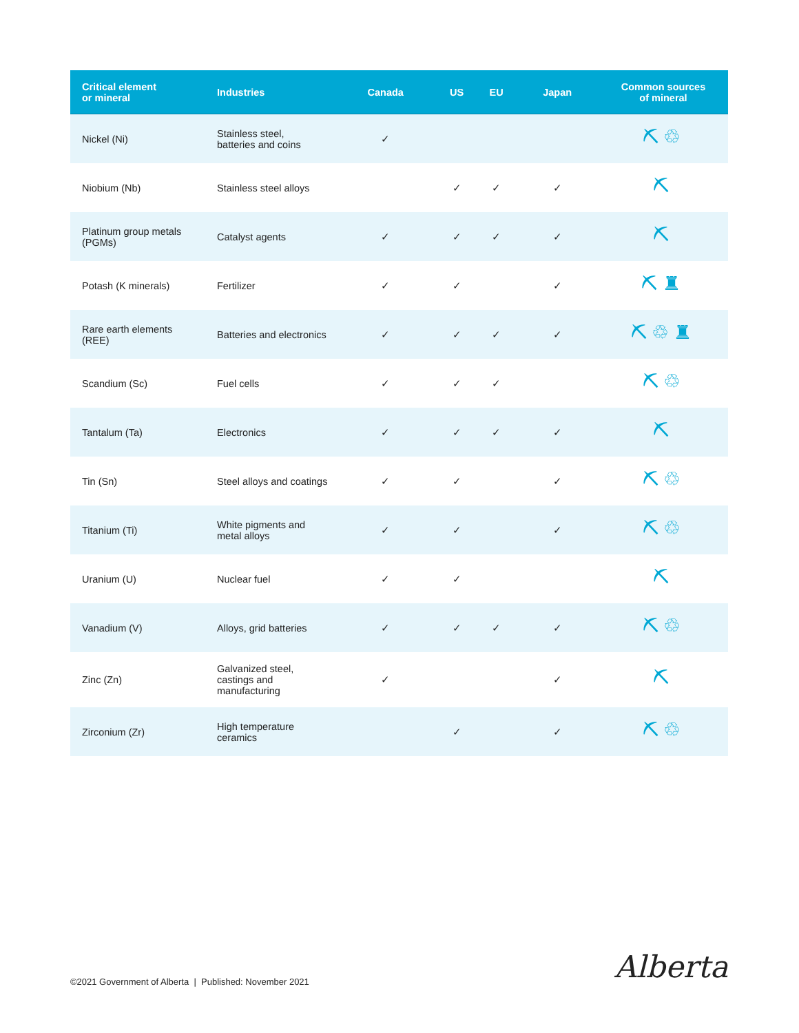| Critical element or mineral | Industries | Canada | US | EU | Japan | Common sources of mineral |
| --- | --- | --- | --- | --- | --- | --- |
| Nickel (Ni) | Stainless steel, batteries and coins | ✓ | | | | ⛏♲ |
| Niobium (Nb) | Stainless steel alloys | | ✓ | ✓ | ✓ | ⛏ |
| Platinum group metals (PGMs) | Catalyst agents | ✓ | ✓ | ✓ | ✓ | ⛏ |
| Potash (K minerals) | Fertilizer | ✓ | ✓ | | ✓ | ⛏♜ |
| Rare earth elements (REE) | Batteries and electronics | ✓ | ✓ | ✓ | ✓ | ⛏♲♜ |
| Scandium (Sc) | Fuel cells | ✓ | ✓ | ✓ | | ⛏♲ |
| Tantalum (Ta) | Electronics | ✓ | ✓ | ✓ | ✓ | ⛏ |
| Tin (Sn) | Steel alloys and coatings | ✓ | ✓ | | ✓ | ⛏♲ |
| Titanium (Ti) | White pigments and metal alloys | ✓ | ✓ | | ✓ | ⛏♲ |
| Uranium (U) | Nuclear fuel | ✓ | ✓ | | | ⛏ |
| Vanadium (V) | Alloys, grid batteries | ✓ | ✓ | ✓ | ✓ | ⛏♲ |
| Zinc (Zn) | Galvanized steel, castings and manufacturing | ✓ | | | ✓ | ⛏ |
| Zirconium (Zr) | High temperature ceramics | | ✓ | | ✓ | ⛏♲ |
©2021 Government of Alberta | Published: November 2021
Alberta